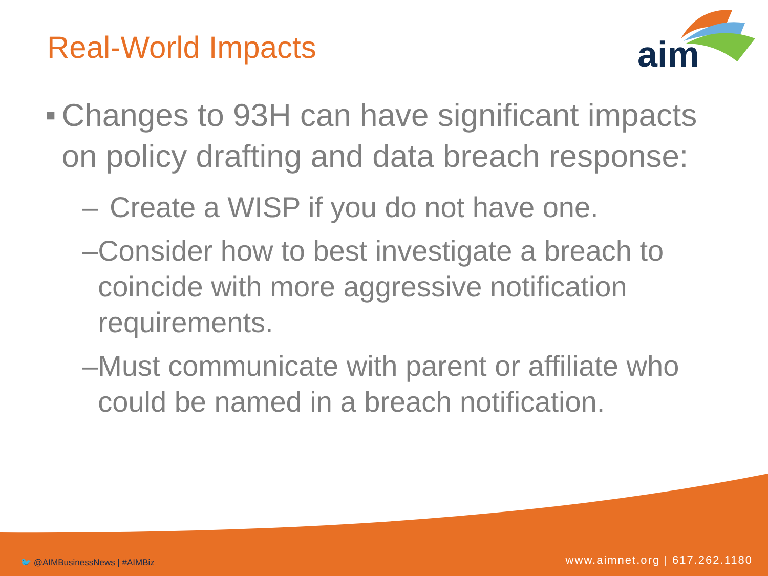Real-World Impacts
aim
■ Changes to 93H can have significant impacts on policy drafting and data breach response:
– Create a WISP if you do not have one.
– Consider how to best investigate a breach to coincide with more aggressive notification requirements.
– Must communicate with parent or affiliate who could be named in a breach notification.
🐦 @AIMBusinessNews | #AIMBiz www.aimnet.org | 617.262.1180